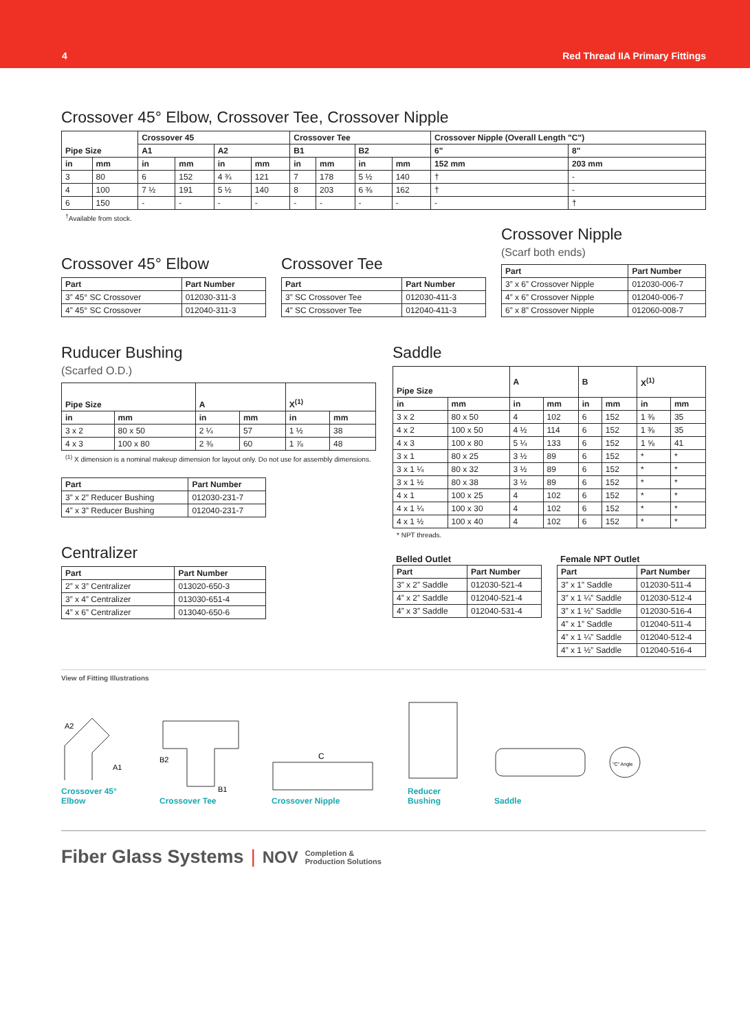4 Red Thread IIA Primary Fittings
Crossover 45° Elbow, Crossover Tee, Crossover Nipple
| Pipe Size | | Crossover 45 | | | | Crossover Tee | | | | Crossover Nipple (Overall Length "C") | |
| --- | --- | --- | --- | --- | --- | --- | --- | --- | --- | --- | --- |
| | | A1 | | A2 | | B1 | | B2 | | 6" | 8" |
| in | mm | in | mm | in | mm | in | mm | in | mm | 152 mm | 203 mm |
| 3 | 80 | 6 | 152 | 4 ¾ | 121 | 7 | 178 | 5 ½ | 140 | † | - |
| 4 | 100 | 7 ½ | 191 | 5 ½ | 140 | 8 | 203 | 6 ⅜ | 162 | † | - |
| 6 | 150 | - | - | - | - | - | - | - | - | - | † |
<sup>†</sup> Available from stock.
Crossover 45° Elbow
| Part | Part Number |
| --- | --- |
| 3” 45° SC Crossover | 012030-311-3 |
| 4” 45° SC Crossover | 012040-311-3 |
Crossover Tee
| Part | Part Number |
| --- | --- |
| 3” SC Crossover Tee | 012030-411-3 |
| 4” SC Crossover Tee | 012040-411-3 |
Crossover Nipple
(Scarf both ends)
| Part | Part Number |
| --- | --- |
| 3” x 6” Crossover Nipple | 012030-006-7 |
| 4” x 6” Crossover Nipple | 012040-006-7 |
| 6” x 8” Crossover Nipple | 012060-008-7 |
Ruducer Bushing
(Scarfed O.D.)
| Pipe Size | | A | | X<sup>(1)</sup> | |
| --- | --- | --- | --- | --- | --- |
| in | mm | in | mm | in | mm |
| 3 x 2 | 80 x 50 | 2 ¼ | 57 | 1 ½ | 38 |
| 4 x 3 | 100 x 80 | 2 ⅜ | 60 | 1 ⅞ | 48 |
<sup>(1)</sup> X dimension is a nominal makeup dimension for layout only. Do not use for assembly dimensions.
| Part | Part Number |
| --- | --- |
| 3” x 2” Reducer Bushing | 012030-231-7 |
| 4” x 3” Reducer Bushing | 012040-231-7 |
Centralizer
| Part | Part Number |
| --- | --- |
| 2” x 3” Centralizer | 013020-650-3 |
| 3” x 4” Centralizer | 013030-651-4 |
| 4” x 6” Centralizer | 013040-650-6 |
Saddle
| Pipe Size | | A | | B | | X<sup>(1)</sup> | |
| --- | --- | --- | --- | --- | --- | --- | --- |
| in | mm | in | mm | in | mm | in | mm |
| 3 x 2 | 80 x 50 | 4 | 102 | 6 | 152 | 1 ⅜ | 35 |
| 4 x 2 | 100 x 50 | 4 ½ | 114 | 6 | 152 | 1 ⅜ | 35 |
| 4 x 3 | 100 x 80 | 5 ¼ | 133 | 6 | 152 | 1 ⅝ | 41 |
| 3 x 1 | 80 x 25 | 3 ½ | 89 | 6 | 152 | * | * |
| 3 x 1 ¼ | 80 x 32 | 3 ½ | 89 | 6 | 152 | * | * |
| 3 x 1 ½ | 80 x 38 | 3 ½ | 89 | 6 | 152 | * | * |
| 4 x 1 | 100 x 25 | 4 | 102 | 6 | 152 | * | * |
| 4 x 1 ¼ | 100 x 30 | 4 | 102 | 6 | 152 | * | * |
| 4 x 1 ½ | 100 x 40 | 4 | 102 | 6 | 152 | * | * |
* NPT threads.
Belled Outlet
| Part | Part Number |
| --- | --- |
| 3” x 2” Saddle | 012030-521-4 |
| 4” x 2” Saddle | 012040-521-4 |
| 4” x 3” Saddle | 012040-531-4 |
Female NPT Outlet
| Part | Part Number |
| --- | --- |
| 3” x 1” Saddle | 012030-511-4 |
| 3” x 1 ¼” Saddle | 012030-512-4 |
| 3” x 1 ½” Saddle | 012030-516-4 |
| 4” x 1” Saddle | 012040-511-4 |
| 4” x 1 ¼” Saddle | 012040-512-4 |
| 4” x 1 ½” Saddle | 012040-516-4 |
View of Fitting Illustrations
A2
A1
Crossover 45° Elbow
B2
B1
Crossover Tee
C
Crossover Nipple
Reducer Bushing
"C" Angle
Saddle
Fiber Glass Systems | NOV Completion &
Production Solutions